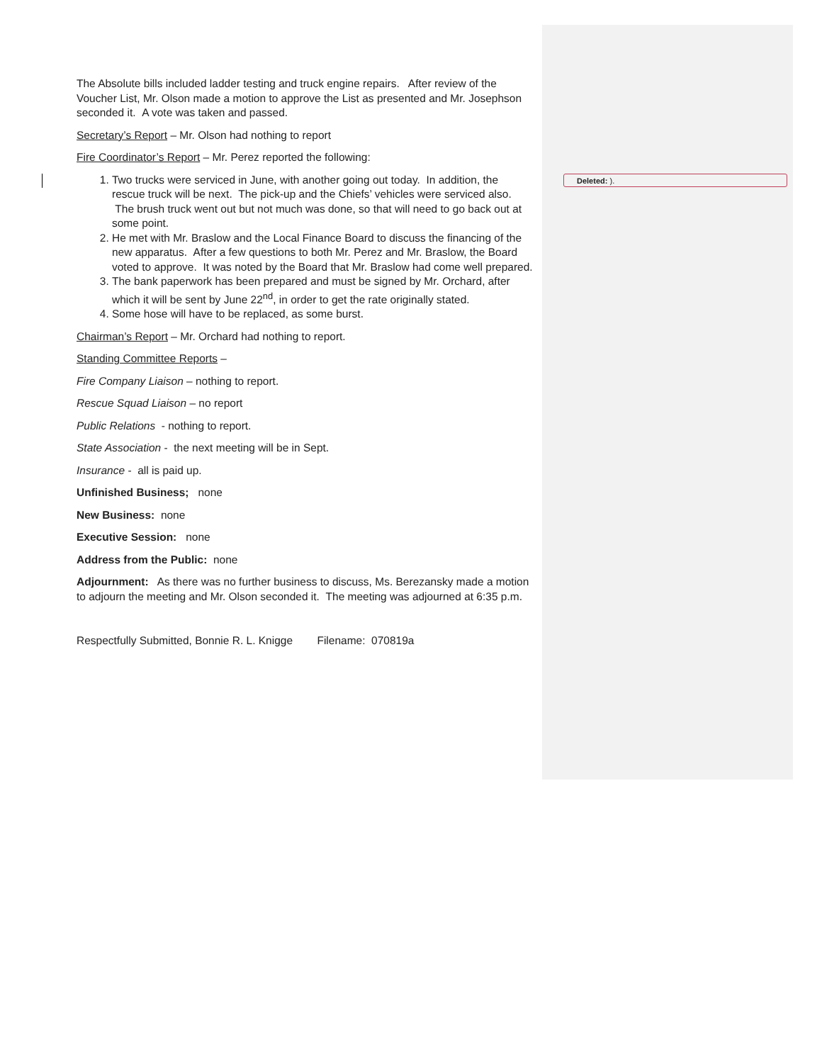Deleted: ).
The Absolute bills included ladder testing and truck engine repairs. After review of the Voucher List, Mr. Olson made a motion to approve the List as presented and Mr. Josephson seconded it. A vote was taken and passed.
Secretary’s Report – Mr. Olson had nothing to report
Fire Coordinator’s Report – Mr. Perez reported the following:
1. Two trucks were serviced in June, with another going out today. In addition, the rescue truck will be next. The pick-up and the Chiefs’ vehicles were serviced also. The brush truck went out but not much was done, so that will need to go back out at some point.
2. He met with Mr. Braslow and the Local Finance Board to discuss the financing of the new apparatus. After a few questions to both Mr. Perez and Mr. Braslow, the Board voted to approve. It was noted by the Board that Mr. Braslow had come well prepared.
3. The bank paperwork has been prepared and must be signed by Mr. Orchard, after which it will be sent by June 22<sup>nd</sup>, in order to get the rate originally stated.
4. Some hose will have to be replaced, as some burst.
Chairman’s Report – Mr. Orchard had nothing to report.
Standing Committee Reports –
Fire Company Liaison – nothing to report.
Rescue Squad Liaison – no report
Public Relations - nothing to report.
State Association - the next meeting will be in Sept.
Insurance - all is paid up.
Unfinished Business; none
New Business: none
Executive Session: none
Address from the Public: none
Adjournment: As there was no further business to discuss, Ms. Berezansky made a motion to adjourn the meeting and Mr. Olson seconded it. The meeting was adjourned at 6:35 p.m.
Respectfully Submitted, Bonnie R. L. Knigge Filename: 070819a